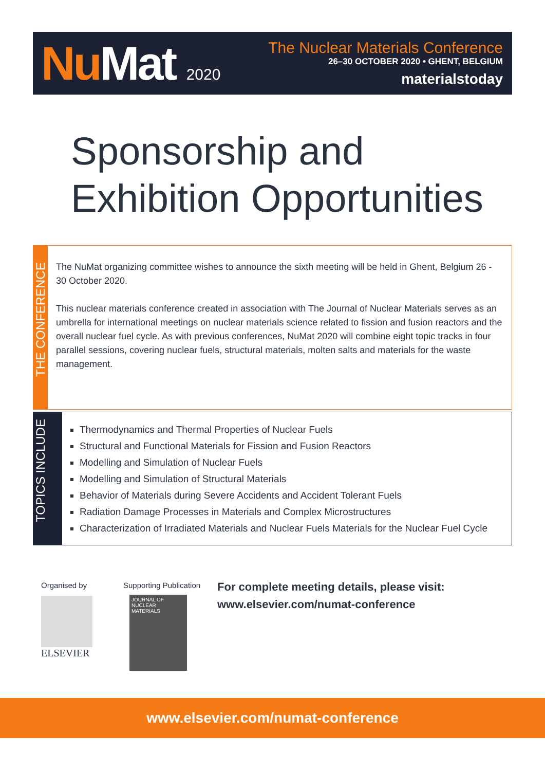Nu Mat 2020
The Nuclear Materials Conference
26–30 OCTOBER 2020 • GHENT, BELGIUM
materialstoday
Sponsorship and
Exhibition Opportunities
THE CONFERENCE
The NuMat organizing committee wishes to announce the sixth meeting will be held in Ghent, Belgium 26 - 30 October 2020.
This nuclear materials conference created in association with The Journal of Nuclear Materials serves as an umbrella for international meetings on nuclear materials science related to fission and fusion reactors and the overall nuclear fuel cycle. As with previous conferences, NuMat 2020 will combine eight topic tracks in four parallel sessions, covering nuclear fuels, structural materials, molten salts and materials for the waste management.
TOPICS INCLUDE
Thermodynamics and Thermal Properties of Nuclear Fuels
Structural and Functional Materials for Fission and Fusion Reactors
Modelling and Simulation of Nuclear Fuels
Modelling and Simulation of Structural Materials
Behavior of Materials during Severe Accidents and Accident Tolerant Fuels
Radiation Damage Processes in Materials and Complex Microstructures
Characterization of Irradiated Materials and Nuclear Fuels Materials for the Nuclear Fuel Cycle
Organised by
ELSEVIER
Supporting Publication
JOURNAL OF NUCLEAR MATERIALS
For complete meeting details, please visit:
www.elsevier.com/numat-conference
www.elsevier.com/numat-conference